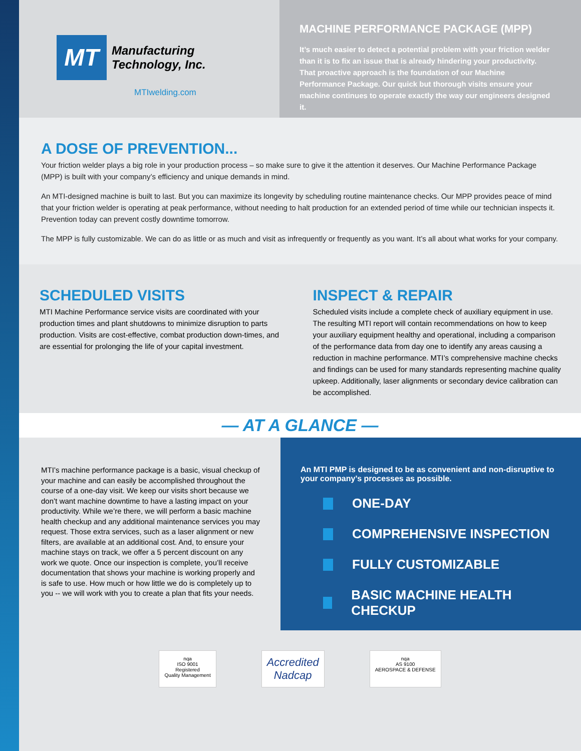MT Manufacturing
Technology, Inc.
MTIwelding.com
MACHINE PERFORMANCE PACKAGE (MPP)
It’s much easier to detect a potential problem with your friction welder than it is to fix an issue that is already hindering your productivity. That proactive approach is the foundation of our Machine Performance Package. Our quick but thorough visits ensure your machine continues to operate exactly the way our engineers designed it.
A DOSE OF PREVENTION...
Your friction welder plays a big role in your production process – so make sure to give it the attention it deserves. Our Machine Performance Package (MPP) is built with your company’s efficiency and unique demands in mind.
An MTI-designed machine is built to last. But you can maximize its longevity by scheduling routine maintenance checks. Our MPP provides peace of mind that your friction welder is operating at peak performance, without needing to halt production for an extended period of time while our technician inspects it. Prevention today can prevent costly downtime tomorrow.
The MPP is fully customizable. We can do as little or as much and visit as infrequently or frequently as you want. It’s all about what works for your company.
SCHEDULED VISITS
MTI Machine Performance service visits are coordinated with your production times and plant shutdowns to minimize disruption to parts production. Visits are cost-effective, combat production down-times, and are essential for prolonging the life of your capital investment.
INSPECT & REPAIR
Scheduled visits include a complete check of auxiliary equipment in use. The resulting MTI report will contain recommendations on how to keep your auxiliary equipment healthy and operational, including a comparison of the performance data from day one to identify any areas causing a reduction in machine performance. MTI’s comprehensive machine checks and findings can be used for many standards representing machine quality upkeep. Additionally, laser alignments or secondary device calibration can be accomplished.
— AT A GLANCE —
MTI’s machine performance package is a basic, visual checkup of your machine and can easily be accomplished throughout the course of a one-day visit. We keep our visits short because we don’t want machine downtime to have a lasting impact on your productivity. While we’re there, we will perform a basic machine health checkup and any additional maintenance services you may request. Those extra services, such as a laser alignment or new filters, are available at an additional cost. And, to ensure your machine stays on track, we offer a 5 percent discount on any work we quote. Once our inspection is complete, you’ll receive documentation that shows your machine is working properly and is safe to use. How much or how little we do is completely up to you -- we will work with you to create a plan that fits your needs.
An MTI PMP is designed to be as convenient and non-disruptive to your company’s processes as possible.
ONE-DAY
COMPREHENSIVE INSPECTION
FULLY CUSTOMIZABLE
BASIC MACHINE HEALTH CHECKUP
nqa
ISO 9001
Registered
Quality Management
Accredited
Nadcap
nqa
AS 9100
AEROSPACE & DEFENSE